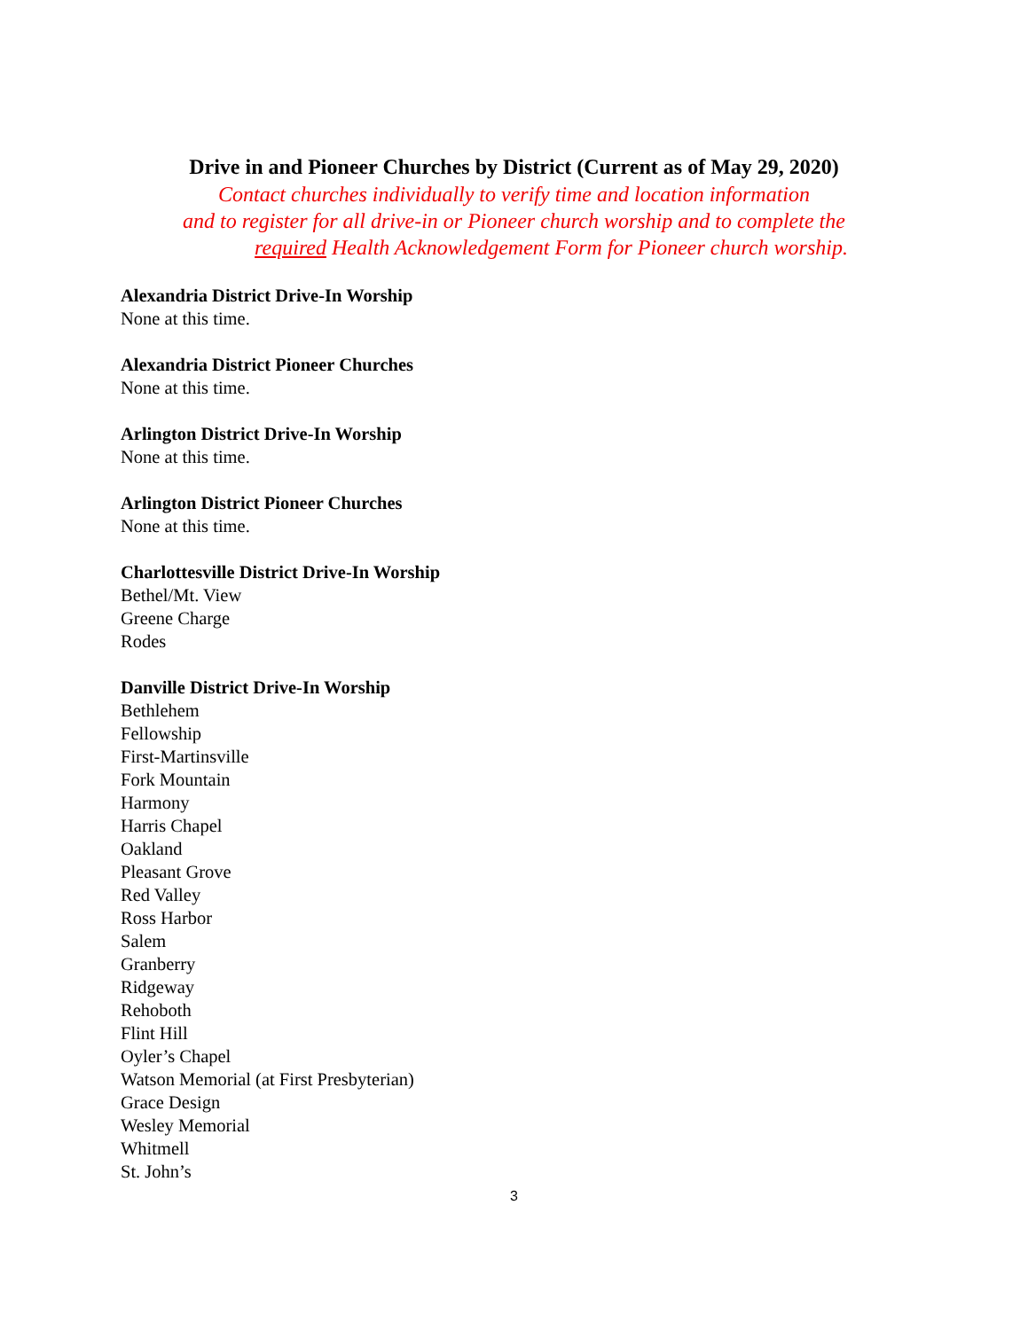Drive in and Pioneer Churches by District (Current as of May 29, 2020)
Contact churches individually to verify time and location information
and to register for all drive-in or Pioneer church worship and to complete the
required Health Acknowledgement Form for Pioneer church worship.
Alexandria District Drive-In Worship
None at this time.
Alexandria District Pioneer Churches
None at this time.
Arlington District Drive-In Worship
None at this time.
Arlington District Pioneer Churches
None at this time.
Charlottesville District Drive-In Worship
Bethel/Mt. View
Greene Charge
Rodes
Danville District Drive-In Worship
Bethlehem
Fellowship
First-Martinsville
Fork Mountain
Harmony
Harris Chapel
Oakland
Pleasant Grove
Red Valley
Ross Harbor
Salem
Granberry
Ridgeway
Rehoboth
Flint Hill
Oyler’s Chapel
Watson Memorial (at First Presbyterian)
Grace Design
Wesley Memorial
Whitmell
St. John’s
3